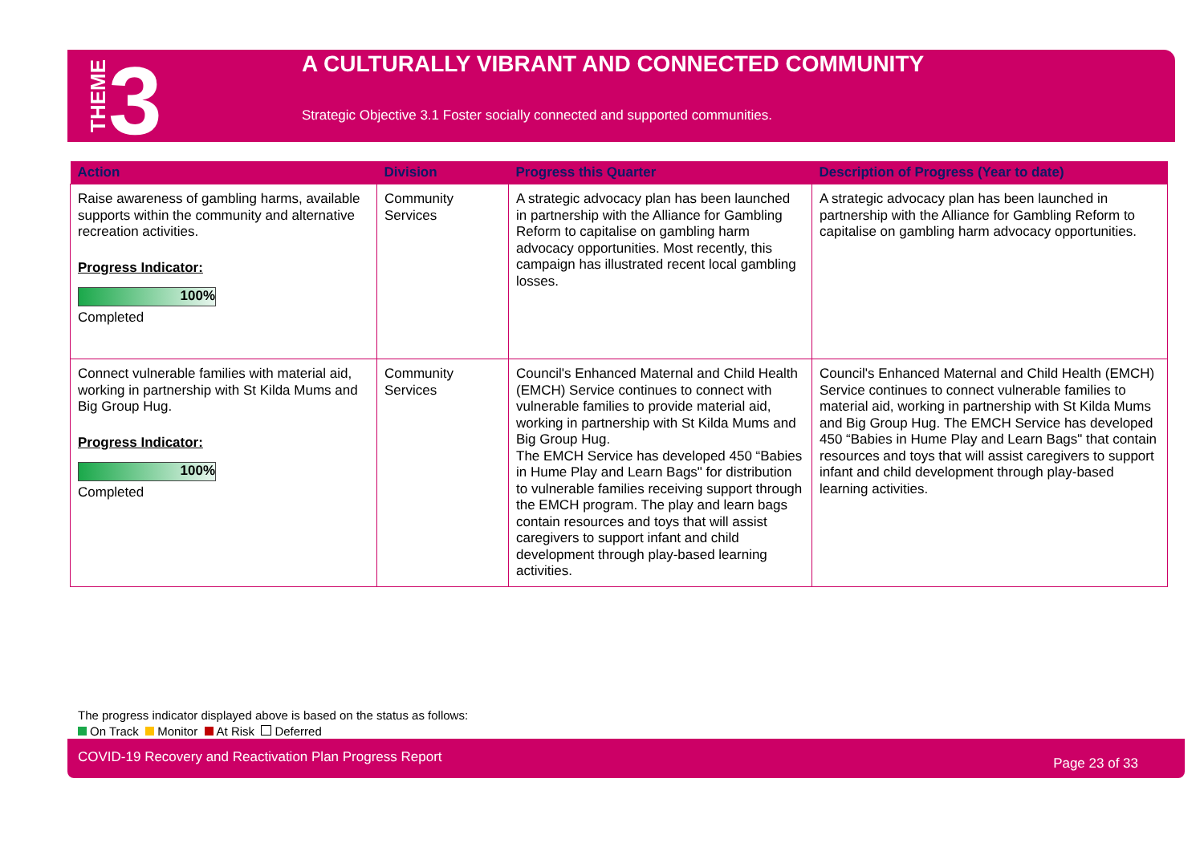THEME 3
A CULTURALLY VIBRANT AND CONNECTED COMMUNITY
Strategic Objective 3.1 Foster socially connected and supported communities.
| Action | Division | Progress this Quarter | Description of Progress (Year to date) |
| --- | --- | --- | --- |
| Raise awareness of gambling harms, available supports within the community and alternative recreation activities. Progress Indicator: 100% Completed | Community Services | A strategic advocacy plan has been launched in partnership with the Alliance for Gambling Reform to capitalise on gambling harm advocacy opportunities. Most recently, this campaign has illustrated recent local gambling losses. | A strategic advocacy plan has been launched in partnership with the Alliance for Gambling Reform to capitalise on gambling harm advocacy opportunities. |
| Connect vulnerable families with material aid, working in partnership with St Kilda Mums and Big Group Hug. Progress Indicator: 100% Completed | Community Services | Council's Enhanced Maternal and Child Health (EMCH) Service continues to connect with vulnerable families to provide material aid, working in partnership with St Kilda Mums and Big Group Hug. The EMCH Service has developed 450 “Babies in Hume Play and Learn Bags" for distribution to vulnerable families receiving support through the EMCH program. The play and learn bags contain resources and toys that will assist caregivers to support infant and child development through play-based learning activities. | Council's Enhanced Maternal and Child Health (EMCH) Service continues to connect vulnerable families to material aid, working in partnership with St Kilda Mums and Big Group Hug. The EMCH Service has developed 450 “Babies in Hume Play and Learn Bags" that contain resources and toys that will assist caregivers to support infant and child development through play-based learning activities. |
The progress indicator displayed above is based on the status as follows:
On Track Monitor At Risk Deferred
COVID-19 Recovery and Reactivation Plan Progress Report Page 23 of 33